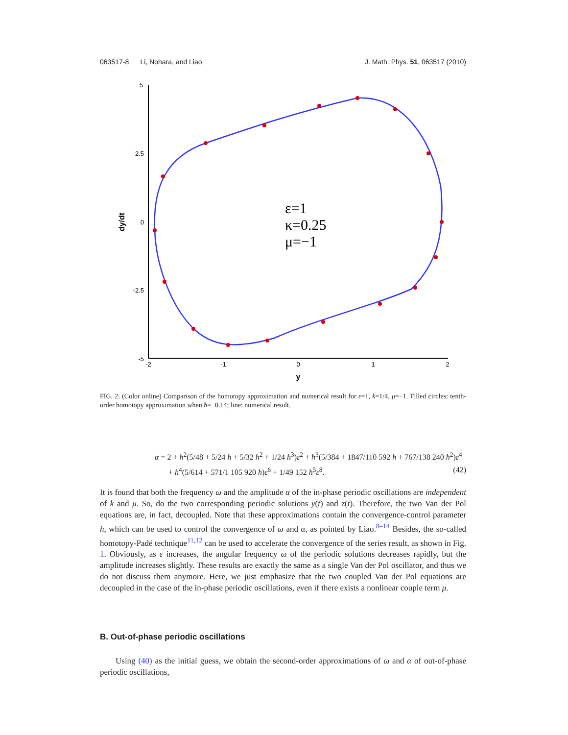063517-8 Li, Nohara, and Liao J. Math. Phys. 51, 063517 (2010)
5
2.5
0
-2.5
-5
-2
-1
0
1
2
y
dy/dt
ε=1
κ=0.25
μ=−1
FIG. 2. (Color online) Comparison of the homotopy approximation and numerical result for ε=1, k=1/4, μ=−1. Filled circles: tenth-order homotopy approximation when ħ=−0.14; line: numerical result.
α = 2 + ħ<sup>2</sup>(5/48 + 5/24 ħ + 5/32 ħ<sup>2</sup> + 1/24 ħ<sup>3</sup>)ε<sup>2</sup> + ħ<sup>3</sup>(5/384 + 1847/110 592 ħ + 767/138 240 ħ<sup>2</sup>)ε<sup>4</sup>
+ ħ<sup>4</sup>(5/614 + 571/1 105 920 ħ)ε<sup>6</sup> + 1/49 152 ħ<sup>5</sup>ε<sup>8</sup>. (42)
It is found that both the frequency ω and the amplitude α of the in-phase periodic oscillations are independent of k and μ. So, do the two corresponding periodic solutions y(t) and z(t). Therefore, the two Van der Pol equations are, in fact, decoupled. Note that these approximations contain the convergence-control parameter ħ, which can be used to control the convergence of ω and α, as pointed by Liao.<sup>8–14</sup> Besides, the so-called homotopy-Padé technique<sup>11,12</sup> can be used to accelerate the convergence of the series result, as shown in Fig. 1. Obviously, as ε increases, the angular frequency ω of the periodic solutions decreases rapidly, but the amplitude increases slightly. These results are exactly the same as a single Van der Pol oscillator, and thus we do not discuss them anymore. Here, we just emphasize that the two coupled Van der Pol equations are decoupled in the case of the in-phase periodic oscillations, even if there exists a nonlinear couple term μ.
B. Out-of-phase periodic oscillations
Using (40) as the initial guess, we obtain the second-order approximations of ω and α of out-of-phase periodic oscillations,